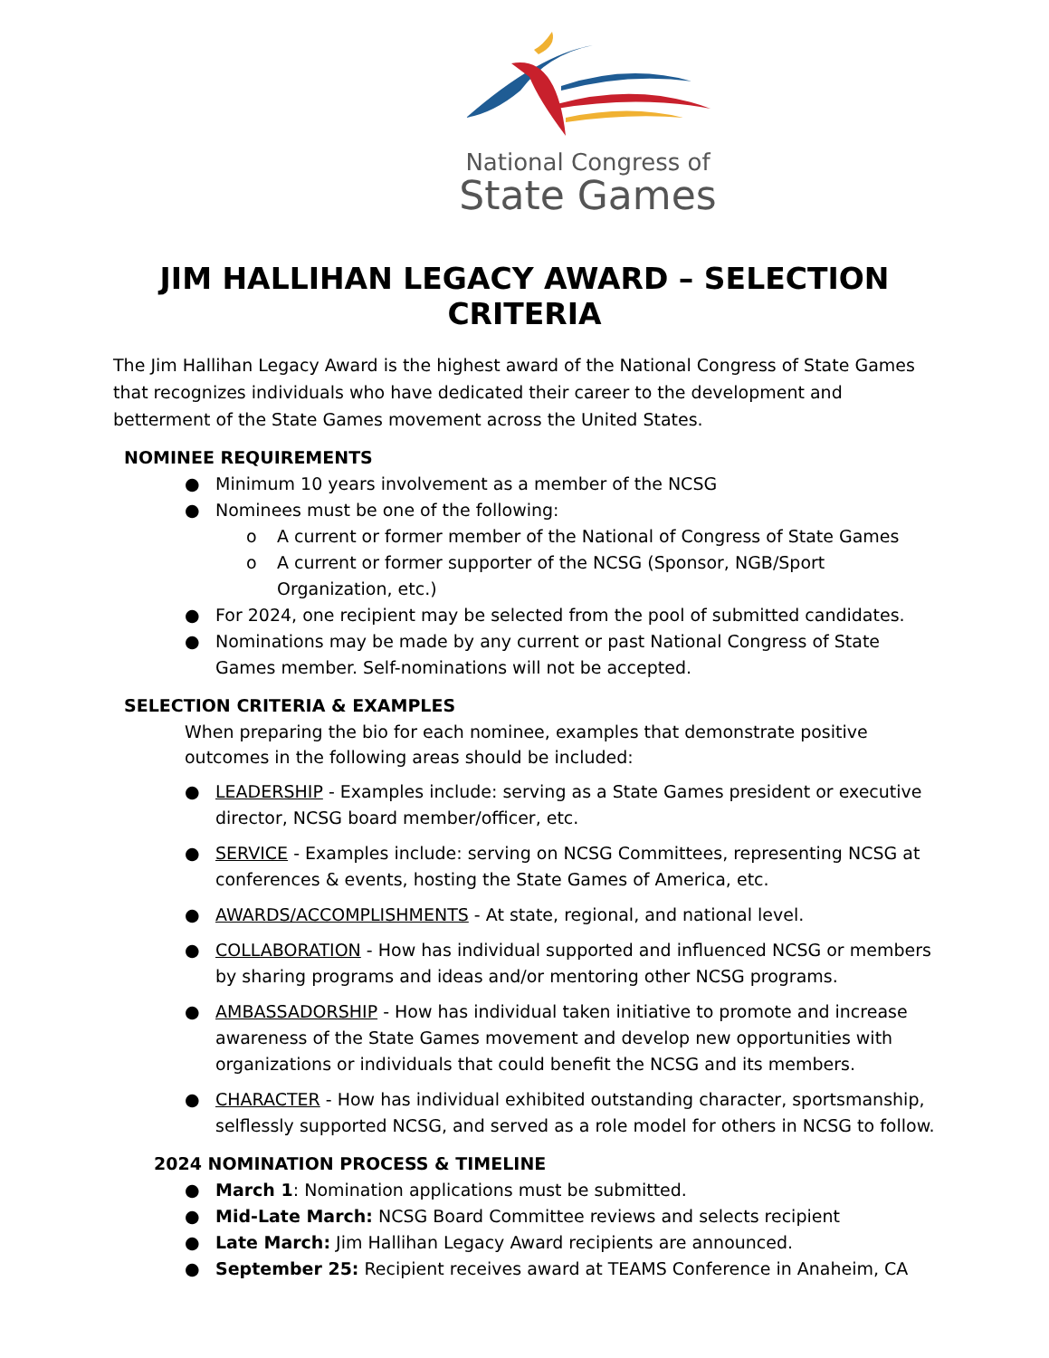National Congress of
State Games
JIM HALLIHAN LEGACY AWARD – SELECTION CRITERIA
The Jim Hallihan Legacy Award is the highest award of the National Congress of State Games that recognizes individuals who have dedicated their career to the development and betterment of the State Games movement across the United States.
NOMINEE REQUIREMENTS
● Minimum 10 years involvement as a member of the NCSG
● Nominees must be one of the following:
o A current or former member of the National of Congress of State Games
o A current or former supporter of the NCSG (Sponsor, NGB/Sport Organization, etc.)
● For 2024, one recipient may be selected from the pool of submitted candidates.
● Nominations may be made by any current or past National Congress of State Games member. Self-nominations will not be accepted.
SELECTION CRITERIA & EXAMPLES
When preparing the bio for each nominee, examples that demonstrate positive outcomes in the following areas should be included:
● LEADERSHIP - Examples include: serving as a State Games president or executive director, NCSG board member/officer, etc.
● SERVICE - Examples include: serving on NCSG Committees, representing NCSG at conferences & events, hosting the State Games of America, etc.
● AWARDS/ACCOMPLISHMENTS - At state, regional, and national level.
● COLLABORATION - How has individual supported and influenced NCSG or members by sharing programs and ideas and/or mentoring other NCSG programs.
● AMBASSADORSHIP - How has individual taken initiative to promote and increase awareness of the State Games movement and develop new opportunities with organizations or individuals that could benefit the NCSG and its members.
● CHARACTER - How has individual exhibited outstanding character, sportsmanship, selflessly supported NCSG, and served as a role model for others in NCSG to follow.
2024 NOMINATION PROCESS & TIMELINE
● March 1: Nomination applications must be submitted.
● Mid-Late March: NCSG Board Committee reviews and selects recipient
● Late March: Jim Hallihan Legacy Award recipients are announced.
● September 25: Recipient receives award at TEAMS Conference in Anaheim, CA